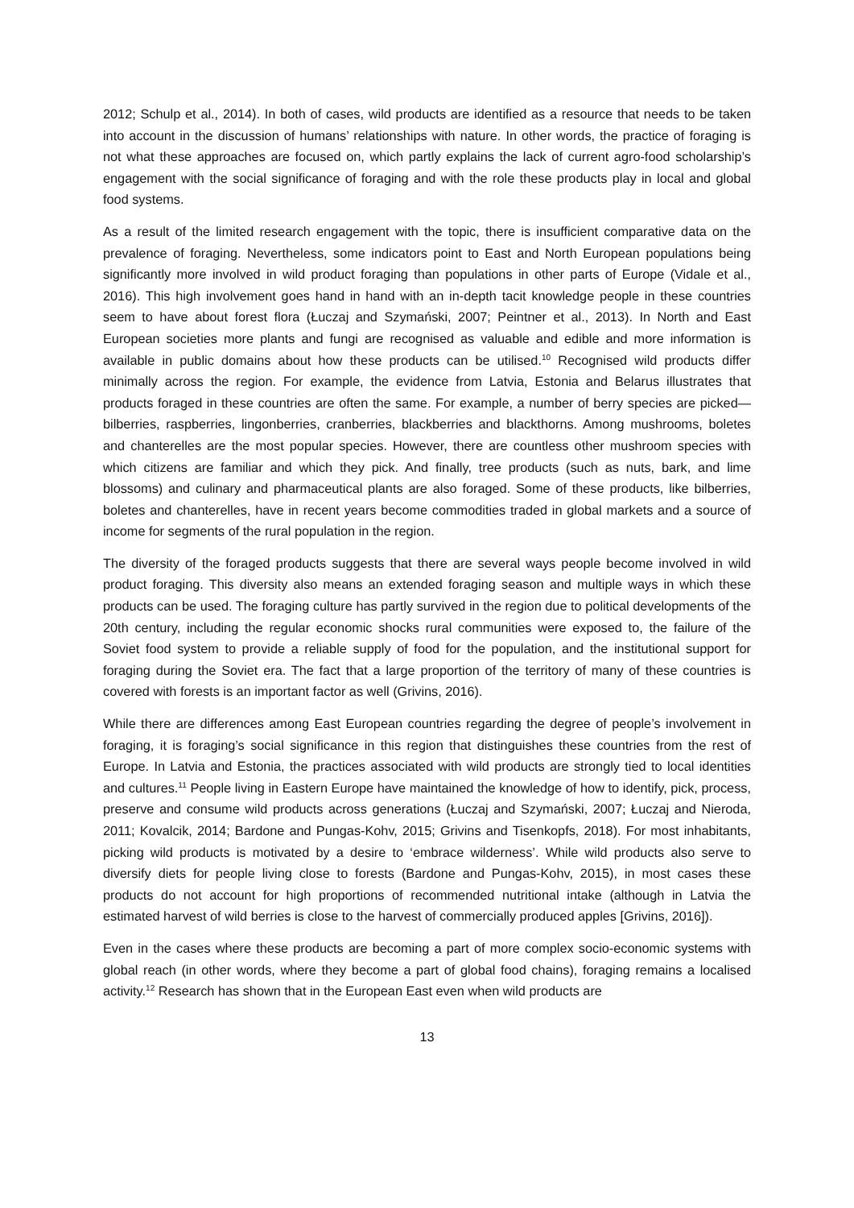2012; Schulp et al., 2014). In both of cases, wild products are identified as a resource that needs to be taken into account in the discussion of humans’ relationships with nature. In other words, the practice of foraging is not what these approaches are focused on, which partly explains the lack of current agro-food scholarship’s engagement with the social significance of foraging and with the role these products play in local and global food systems.
As a result of the limited research engagement with the topic, there is insufficient comparative data on the prevalence of foraging. Nevertheless, some indicators point to East and North European populations being significantly more involved in wild product foraging than populations in other parts of Europe (Vidale et al., 2016). This high involvement goes hand in hand with an in-depth tacit knowledge people in these countries seem to have about forest flora (Łuczaj and Szymański, 2007; Peintner et al., 2013). In North and East European societies more plants and fungi are recognised as valuable and edible and more information is available in public domains about how these products can be utilised.<sup>10</sup> Recognised wild products differ minimally across the region. For example, the evidence from Latvia, Estonia and Belarus illustrates that products foraged in these countries are often the same. For example, a number of berry species are picked—bilberries, raspberries, lingonberries, cranberries, blackberries and blackthorns. Among mushrooms, boletes and chanterelles are the most popular species. However, there are countless other mushroom species with which citizens are familiar and which they pick. And finally, tree products (such as nuts, bark, and lime blossoms) and culinary and pharmaceutical plants are also foraged. Some of these products, like bilberries, boletes and chanterelles, have in recent years become commodities traded in global markets and a source of income for segments of the rural population in the region.
The diversity of the foraged products suggests that there are several ways people become involved in wild product foraging. This diversity also means an extended foraging season and multiple ways in which these products can be used. The foraging culture has partly survived in the region due to political developments of the 20th century, including the regular economic shocks rural communities were exposed to, the failure of the Soviet food system to provide a reliable supply of food for the population, and the institutional support for foraging during the Soviet era. The fact that a large proportion of the territory of many of these countries is covered with forests is an important factor as well (Grivins, 2016).
While there are differences among East European countries regarding the degree of people’s involvement in foraging, it is foraging’s social significance in this region that distinguishes these countries from the rest of Europe. In Latvia and Estonia, the practices associated with wild products are strongly tied to local identities and cultures.<sup>11</sup> People living in Eastern Europe have maintained the knowledge of how to identify, pick, process, preserve and consume wild products across generations (Łuczaj and Szymański, 2007; Łuczaj and Nieroda, 2011; Kovalcik, 2014; Bardone and Pungas-Kohv, 2015; Grivins and Tisenkopfs, 2018). For most inhabitants, picking wild products is motivated by a desire to ‘embrace wilderness’. While wild products also serve to diversify diets for people living close to forests (Bardone and Pungas-Kohv, 2015), in most cases these products do not account for high proportions of recommended nutritional intake (although in Latvia the estimated harvest of wild berries is close to the harvest of commercially produced apples [Grivins, 2016]).
Even in the cases where these products are becoming a part of more complex socio-economic systems with global reach (in other words, where they become a part of global food chains), foraging remains a localised activity.<sup>12</sup> Research has shown that in the European East even when wild products are
13